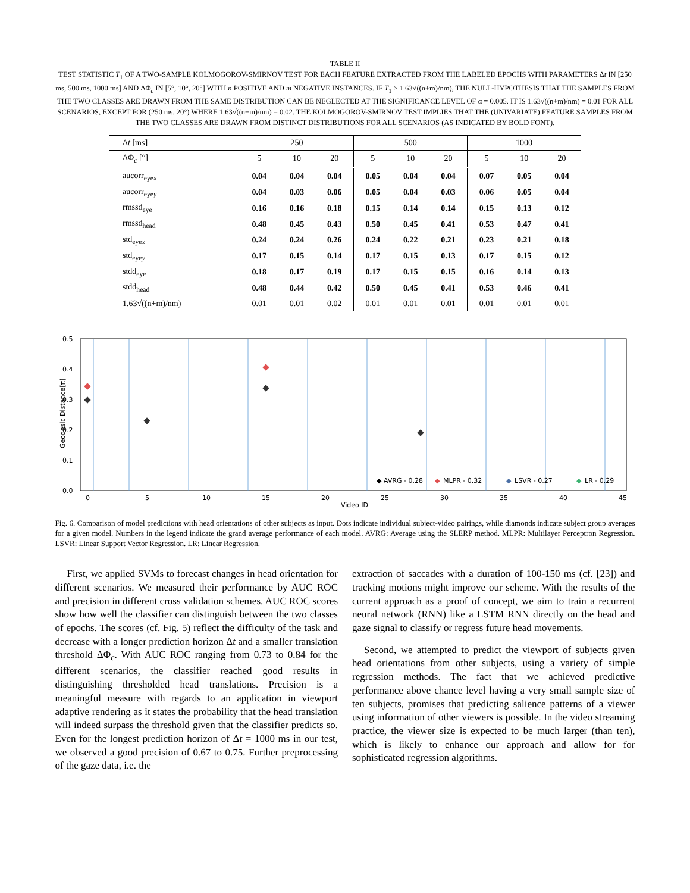TABLE II
TEST STATISTIC T<sub>1</sub> OF A TWO-SAMPLE KOLMOGOROV-SMIRNOV TEST FOR EACH FEATURE EXTRACTED FROM THE LABELED EPOCHS WITH PARAMETERS Δt IN [250 ms, 500 ms, 1000 ms] AND ΔΦ<sub>c</sub> IN [5°, 10°, 20°] WITH n POSITIVE AND m NEGATIVE INSTANCES. IF T<sub>1</sub> > 1.63√((n+m)/nm), THE NULL-HYPOTHESIS THAT THE SAMPLES FROM THE TWO CLASSES ARE DRAWN FROM THE SAME DISTRIBUTION CAN BE NEGLECTED AT THE SIGNIFICANCE LEVEL OF α = 0.005. IT IS 1.63√((n+m)/nm) = 0.01 FOR ALL SCENARIOS, EXCEPT FOR (250 ms, 20°) WHERE 1.63√((n+m)/nm) = 0.02. THE KOLMOGOROV-SMIRNOV TEST IMPLIES THAT THE (UNIVARIATE) FEATURE SAMPLES FROM THE TWO CLASSES ARE DRAWN FROM DISTINCT DISTRIBUTIONS FOR ALL SCENARIOS (AS INDICATED BY BOLD FONT).
| Δ t [ms] | 250 | | | 500 | | | 1000 | | |
| ΔΦ<sub>c</sub> [°] | 5 | 10 | 20 | 5 | 10 | 20 | 5 | 10 | 20 |
| aucorr<sub>eyex</sub> | 0.04 | 0.04 | 0.04 | 0.05 | 0.04 | 0.04 | 0.07 | 0.05 | 0.04 |
| aucorr<sub>eyey</sub> | 0.04 | 0.03 | 0.06 | 0.05 | 0.04 | 0.03 | 0.06 | 0.05 | 0.04 |
| rmssd<sub>eye</sub> | 0.16 | 0.16 | 0.18 | 0.15 | 0.14 | 0.14 | 0.15 | 0.13 | 0.12 |
| rmssd<sub>head</sub> | 0.48 | 0.45 | 0.43 | 0.50 | 0.45 | 0.41 | 0.53 | 0.47 | 0.41 |
| std<sub>eyex</sub> | 0.24 | 0.24 | 0.26 | 0.24 | 0.22 | 0.21 | 0.23 | 0.21 | 0.18 |
| std<sub>eyey</sub> | 0.17 | 0.15 | 0.14 | 0.17 | 0.15 | 0.13 | 0.17 | 0.15 | 0.12 |
| stdd<sub>eye</sub> | 0.18 | 0.17 | 0.19 | 0.17 | 0.15 | 0.15 | 0.16 | 0.14 | 0.13 |
| stdd<sub>head</sub> | 0.48 | 0.44 | 0.42 | 0.50 | 0.45 | 0.41 | 0.53 | 0.46 | 0.41 |
| 1.63√((n+m)/nm) | 0.01 | 0.01 | 0.02 | 0.01 | 0.01 | 0.01 | 0.01 | 0.01 | 0.01 |
0.5
0.4
0.3
0.2
0.1
0.0
0
5
10
15
20
25
30
35
40
45
Video ID
◆ AVRG - 0.28
◆
MLPR - 0.32
◆
LSVR - 0.27
◆
LR - 0.29
Geodesic Distance[π]
Fig. 6. Comparison of model predictions with head orientations of other subjects as input. Dots indicate individual subject-video pairings, while diamonds indicate subject group averages for a given model. Numbers in the legend indicate the grand average performance of each model. AVRG: Average using the SLERP method. MLPR: Multilayer Perceptron Regression. LSVR: Linear Support Vector Regression. LR: Linear Regression.
First, we applied SVMs to forecast changes in head orientation for different scenarios. We measured their performance by AUC ROC and precision in different cross validation schemes. AUC ROC scores show how well the classifier can distinguish between the two classes of epochs. The scores (cf. Fig. 5) reflect the difficulty of the task and decrease with a longer prediction horizon Δt and a smaller translation threshold ΔΦ<sub>c</sub>. With AUC ROC ranging from 0.73 to 0.84 for the different scenarios, the classifier reached good results in distinguishing thresholded head translations. Precision is a meaningful measure with regards to an application in viewport adaptive rendering as it states the probability that the head translation will indeed surpass the threshold given that the classifier predicts so. Even for the longest prediction horizon of Δt = 1000 ms in our test, we observed a good precision of 0.67 to 0.75. Further preprocessing of the gaze data, i.e. the
extraction of saccades with a duration of 100-150 ms (cf. [23]) and tracking motions might improve our scheme. With the results of the current approach as a proof of concept, we aim to train a recurrent neural network (RNN) like a LSTM RNN directly on the head and gaze signal to classify or regress future head movements.
Second, we attempted to predict the viewport of subjects given head orientations from other subjects, using a variety of simple regression methods. The fact that we achieved predictive performance above chance level having a very small sample size of ten subjects, promises that predicting salience patterns of a viewer using information of other viewers is possible. In the video streaming practice, the viewer size is expected to be much larger (than ten), which is likely to enhance our approach and allow for for sophisticated regression algorithms.